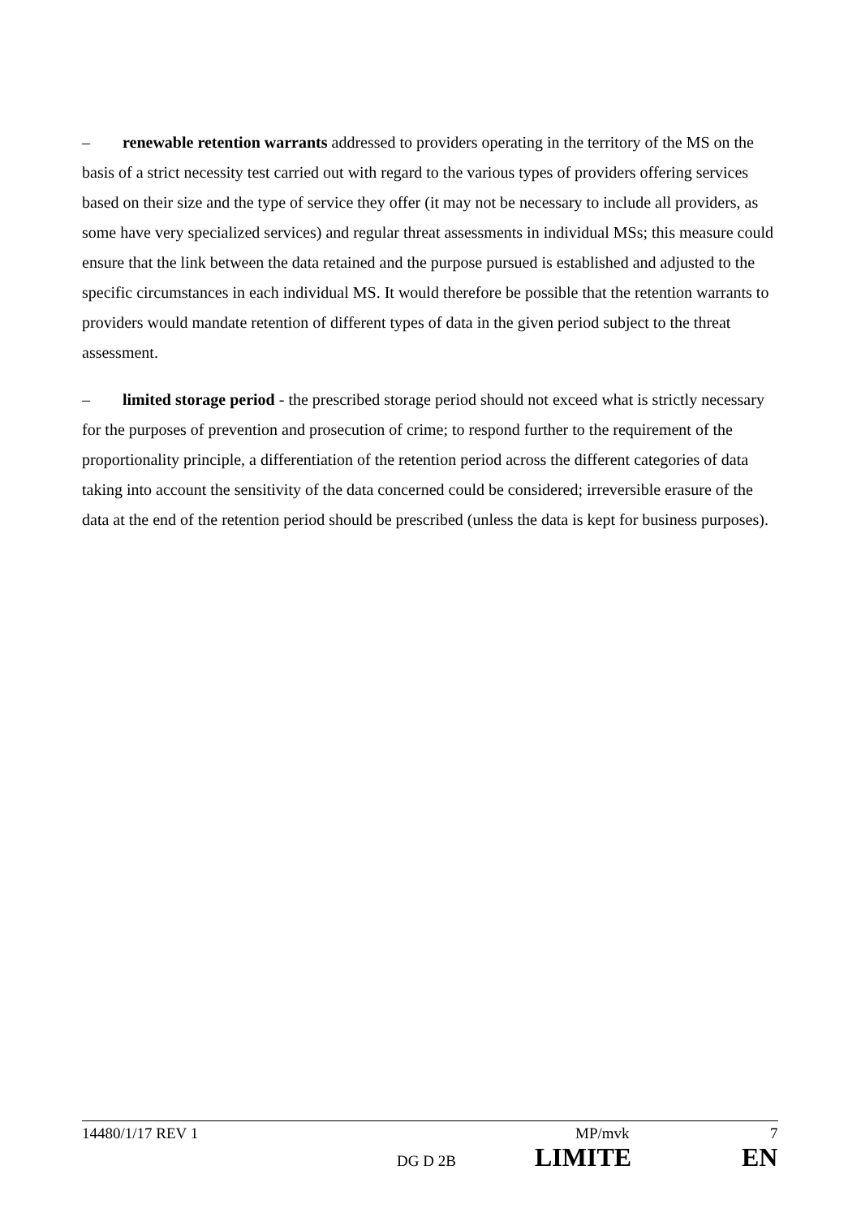– renewable retention warrants addressed to providers operating in the territory of the MS on the basis of a strict necessity test carried out with regard to the various types of providers offering services based on their size and the type of service they offer (it may not be necessary to include all providers, as some have very specialized services) and regular threat assessments in individual MSs; this measure could ensure that the link between the data retained and the purpose pursued is established and adjusted to the specific circumstances in each individual MS. It would therefore be possible that the retention warrants to providers would mandate retention of different types of data in the given period subject to the threat assessment.
– limited storage period - the prescribed storage period should not exceed what is strictly necessary for the purposes of prevention and prosecution of crime; to respond further to the requirement of the proportionality principle, a differentiation of the retention period across the different categories of data taking into account the sensitivity of the data concerned could be considered; irreversible erasure of the data at the end of the retention period should be prescribed (unless the data is kept for business purposes).
14480/1/17 REV 1 MP/mvk 7
DG D 2B LIMITE EN